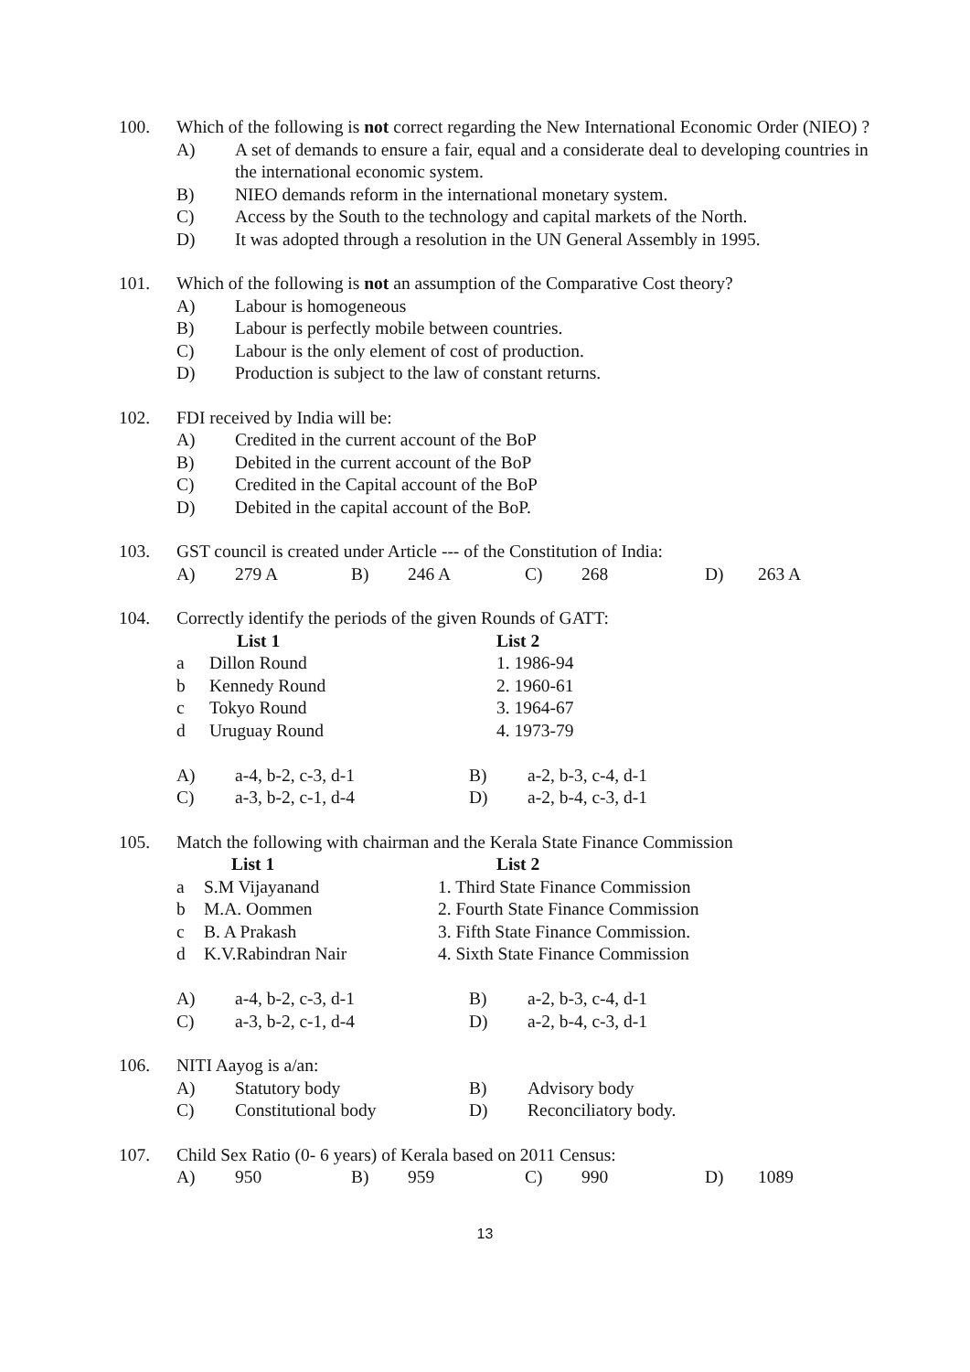100. Which of the following is not correct regarding the New International Economic Order (NIEO) ?
A) A set of demands to ensure a fair, equal and a considerate deal to developing countries in the international economic system.
B) NIEO demands reform in the international monetary system.
C) Access by the South to the technology and capital markets of the North.
D) It was adopted through a resolution in the UN General Assembly in 1995.
101. Which of the following is not an assumption of the Comparative Cost theory?
A) Labour is homogeneous
B) Labour is perfectly mobile between countries.
C) Labour is the only element of cost of production.
D) Production is subject to the law of constant returns.
102. FDI received by India will be:
A) Credited in the current account of the BoP
B) Debited in the current account of the BoP
C) Credited in the Capital account of the BoP
D) Debited in the capital account of the BoP.
103. GST council is created under Article --- of the Constitution of India:
| A) | 279 A | B) | 246 A | C) | 268 | D) | 263 A |
104. Correctly identify the periods of the given Rounds of GATT:
| | List 1 | List 2 |
| --- | --- | --- |
| a | Dillon Round | 1. 1986-94 |
| b | Kennedy Round | 2. 1960-61 |
| c | Tokyo Round | 3. 1964-67 |
| d | Uruguay Round | 4. 1973-79 |
| A) | a-4, b-2, c-3, d-1 | B) | a-2, b-3, c-4, d-1 |
| C) | a-3, b-2, c-1, d-4 | D) | a-2, b-4, c-3, d-1 |
105. Match the following with chairman and the Kerala State Finance Commission
| | List 1 | List 2 |
| --- | --- | --- |
| a | S.M Vijayanand | 1. Third State Finance Commission |
| b | M.A. Oommen | 2. Fourth State Finance Commission |
| c | B. A Prakash | 3. Fifth State Finance Commission. |
| d | K.V.Rabindran Nair | 4. Sixth State Finance Commission |
| A) | a-4, b-2, c-3, d-1 | B) | a-2, b-3, c-4, d-1 |
| C) | a-3, b-2, c-1, d-4 | D) | a-2, b-4, c-3, d-1 |
106. NITI Aayog is a/an:
| A) | Statutory body | B) | Advisory body |
| C) | Constitutional body | D) | Reconciliatory body. |
107. Child Sex Ratio (0- 6 years) of Kerala based on 2011 Census:
| A) | 950 | B) | 959 | C) | 990 | D) | 1089 |
13